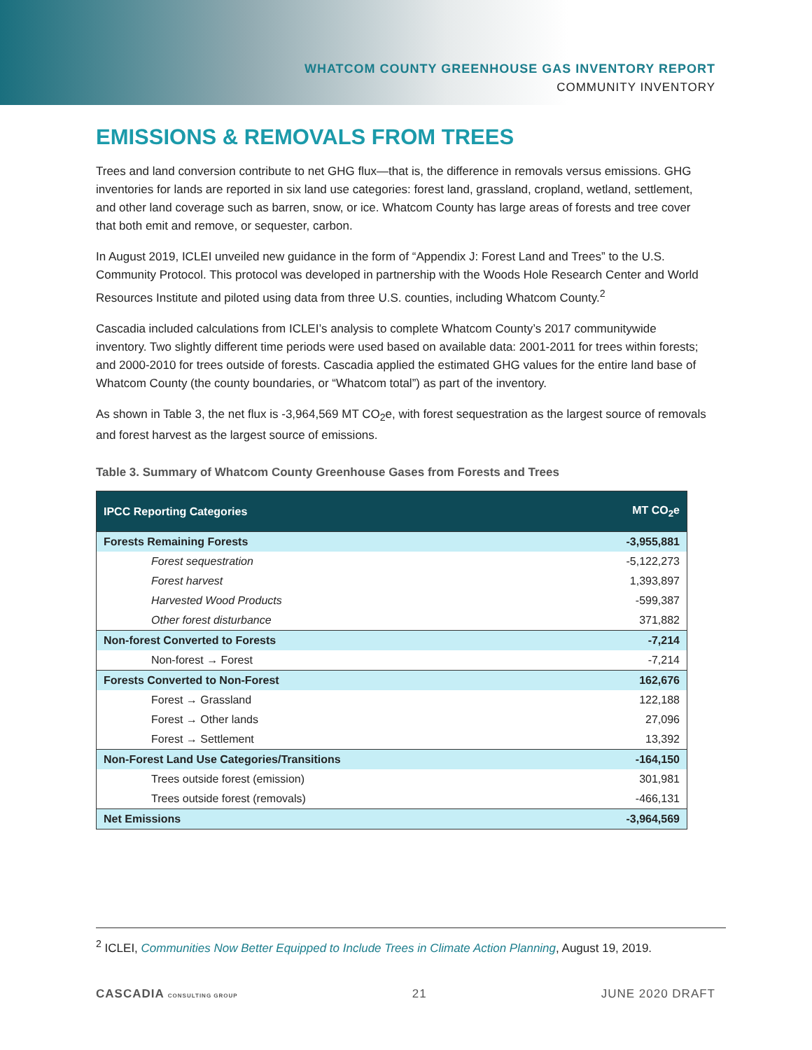WHATCOM COUNTY GREENHOUSE GAS INVENTORY REPORT
COMMUNITY INVENTORY
EMISSIONS & REMOVALS FROM TREES
Trees and land conversion contribute to net GHG flux—that is, the difference in removals versus emissions. GHG inventories for lands are reported in six land use categories: forest land, grassland, cropland, wetland, settlement, and other land coverage such as barren, snow, or ice. Whatcom County has large areas of forests and tree cover that both emit and remove, or sequester, carbon.
In August 2019, ICLEI unveiled new guidance in the form of “Appendix J: Forest Land and Trees” to the U.S. Community Protocol. This protocol was developed in partnership with the Woods Hole Research Center and World Resources Institute and piloted using data from three U.S. counties, including Whatcom County.<sup>2</sup>
Cascadia included calculations from ICLEI’s analysis to complete Whatcom County’s 2017 communitywide inventory. Two slightly different time periods were used based on available data: 2001-2011 for trees within forests; and 2000-2010 for trees outside of forests. Cascadia applied the estimated GHG values for the entire land base of Whatcom County (the county boundaries, or “Whatcom total”) as part of the inventory.
As shown in Table 3, the net flux is -3,964,569 MT CO<sub>2</sub>e, with forest sequestration as the largest source of removals and forest harvest as the largest source of emissions.
Table 3. Summary of Whatcom County Greenhouse Gases from Forests and Trees
| IPCC Reporting Categories | MT CO<sub>2</sub>e |
| --- | --- |
| Forests Remaining Forests | -3,955,881 |
| Forest sequestration | -5,122,273 |
| Forest harvest | 1,393,897 |
| Harvested Wood Products | -599,387 |
| Other forest disturbance | 371,882 |
| Non-forest Converted to Forests | -7,214 |
| Non-forest → Forest | -7,214 |
| Forests Converted to Non-Forest | 162,676 |
| Forest → Grassland | 122,188 |
| Forest → Other lands | 27,096 |
| Forest → Settlement | 13,392 |
| Non-Forest Land Use Categories/Transitions | -164,150 |
| Trees outside forest (emission) | 301,981 |
| Trees outside forest (removals) | -466,131 |
| Net Emissions | -3,964,569 |
<sup>2</sup> ICLEI, Communities Now Better Equipped to Include Trees in Climate Action Planning, August 19, 2019.
CASCADIA CONSULTING GROUP 21 JUNE 2020 DRAFT